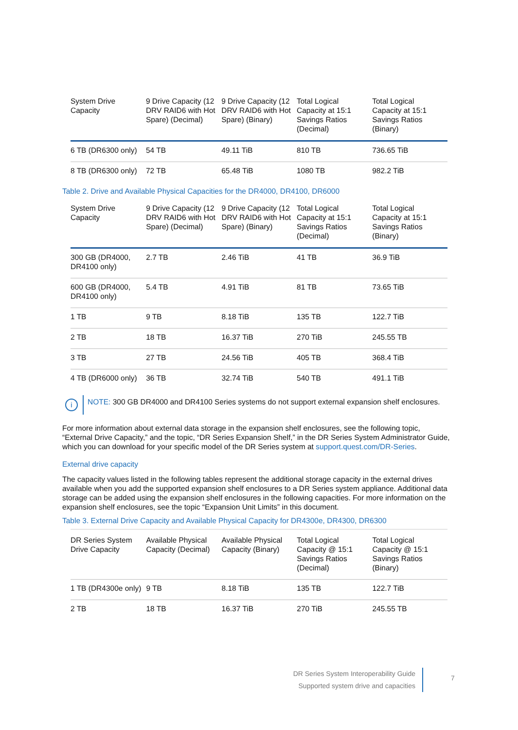| System Drive Capacity | 9 Drive Capacity (12 DRV RAID6 with Hot Spare) (Decimal) | 9 Drive Capacity (12 DRV RAID6 with Hot Spare) (Binary) | Total Logical Capacity at 15:1 Savings Ratios (Decimal) | Total Logical Capacity at 15:1 Savings Ratios (Binary) |
| --- | --- | --- | --- | --- |
| 6 TB (DR6300 only) | 54 TB | 49.11 TiB | 810 TB | 736.65 TiB |
| 8 TB (DR6300 only) | 72 TB | 65.48 TiB | 1080 TB | 982.2 TiB |
Table 2. Drive and Available Physical Capacities for the DR4000, DR4100, DR6000
| System Drive Capacity | 9 Drive Capacity (12 DRV RAID6 with Hot Spare) (Decimal) | 9 Drive Capacity (12 DRV RAID6 with Hot Spare) (Binary) | Total Logical Capacity at 15:1 Savings Ratios (Decimal) | Total Logical Capacity at 15:1 Savings Ratios (Binary) |
| --- | --- | --- | --- | --- |
| 300 GB (DR4000, DR4100 only) | 2.7 TB | 2.46 TiB | 41 TB | 36.9 TiB |
| 600 GB (DR4000, DR4100 only) | 5.4 TB | 4.91 TiB | 81 TB | 73.65 TiB |
| 1 TB | 9 TB | 8.18 TiB | 135 TB | 122.7 TiB |
| 2 TB | 18 TB | 16.37 TiB | 270 TiB | 245.55 TB |
| 3 TB | 27 TB | 24.56 TiB | 405 TB | 368.4 TiB |
| 4 TB (DR6000 only) | 36 TB | 32.74 TiB | 540 TB | 491.1 TiB |
i
NOTE: 300 GB DR4000 and DR4100 Series systems do not support external expansion shelf enclosures.
For more information about external data storage in the expansion shelf enclosures, see the following topic, “External Drive Capacity,” and the topic, “DR Series Expansion Shelf,” in the DR Series System Administrator Guide, which you can download for your specific model of the DR Series system at support.quest.com/DR-Series.
External drive capacity
The capacity values listed in the following tables represent the additional storage capacity in the external drives available when you add the supported expansion shelf enclosures to a DR Series system appliance. Additional data storage can be added using the expansion shelf enclosures in the following capacities. For more information on the expansion shelf enclosures, see the topic “Expansion Unit Limits” in this document.
Table 3. External Drive Capacity and Available Physical Capacity for DR4300e, DR4300, DR6300
| DR Series System Drive Capacity | Available Physical Capacity (Decimal) | Available Physical Capacity (Binary) | Total Logical Capacity @ 15:1 Savings Ratios (Decimal) | Total Logical Capacity @ 15:1 Savings Ratios (Binary) |
| --- | --- | --- | --- | --- |
| 1 TB (DR4300e only) | 9 TB | 8.18 TiB | 135 TB | 122.7 TiB |
| 2 TB | 18 TB | 16.37 TiB | 270 TiB | 245.55 TB |
DR Series System Interoperability Guide
Supported system drive and capacities
7